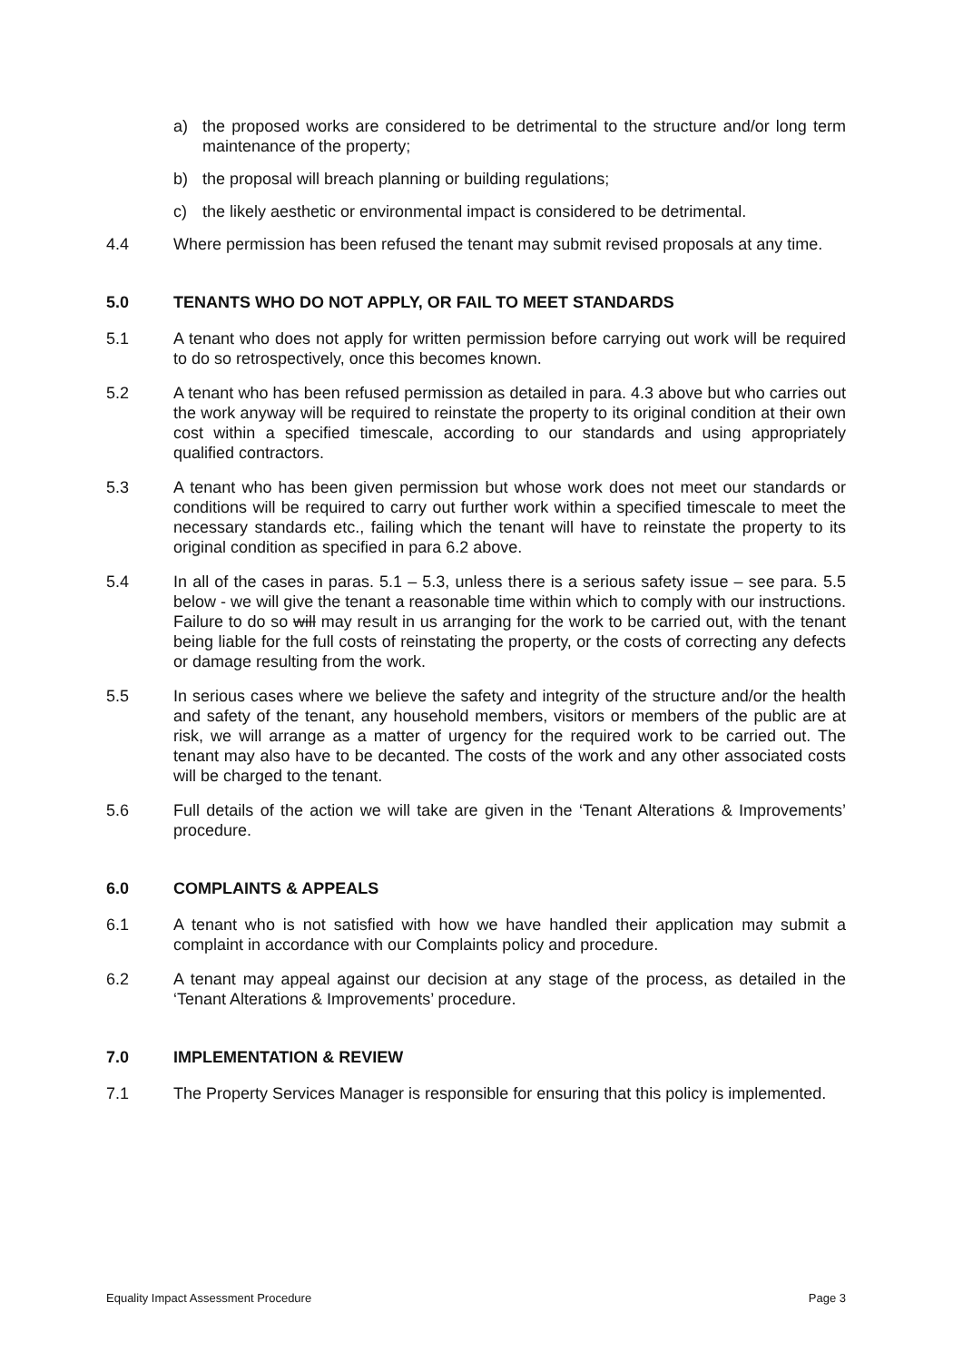a) the proposed works are considered to be detrimental to the structure and/or long term maintenance of the property;
b) the proposal will breach planning or building regulations;
c) the likely aesthetic or environmental impact is considered to be detrimental.
4.4 Where permission has been refused the tenant may submit revised proposals at any time.
5.0 TENANTS WHO DO NOT APPLY, OR FAIL TO MEET STANDARDS
5.1 A tenant who does not apply for written permission before carrying out work will be required to do so retrospectively, once this becomes known.
5.2 A tenant who has been refused permission as detailed in para. 4.3 above but who carries out the work anyway will be required to reinstate the property to its original condition at their own cost within a specified timescale, according to our standards and using appropriately qualified contractors.
5.3 A tenant who has been given permission but whose work does not meet our standards or conditions will be required to carry out further work within a specified timescale to meet the necessary standards etc., failing which the tenant will have to reinstate the property to its original condition as specified in para 6.2 above.
5.4 In all of the cases in paras. 5.1 – 5.3, unless there is a serious safety issue – see para. 5.5 below - we will give the tenant a reasonable time within which to comply with our instructions. Failure to do so will may result in us arranging for the work to be carried out, with the tenant being liable for the full costs of reinstating the property, or the costs of correcting any defects or damage resulting from the work.
5.5 In serious cases where we believe the safety and integrity of the structure and/or the health and safety of the tenant, any household members, visitors or members of the public are at risk, we will arrange as a matter of urgency for the required work to be carried out. The tenant may also have to be decanted. The costs of the work and any other associated costs will be charged to the tenant.
5.6 Full details of the action we will take are given in the ‘Tenant Alterations & Improvements’ procedure.
6.0 COMPLAINTS & APPEALS
6.1 A tenant who is not satisfied with how we have handled their application may submit a complaint in accordance with our Complaints policy and procedure.
6.2 A tenant may appeal against our decision at any stage of the process, as detailed in the ‘Tenant Alterations & Improvements’ procedure.
7.0 IMPLEMENTATION & REVIEW
7.1 The Property Services Manager is responsible for ensuring that this policy is implemented.
Equality Impact Assessment Procedure Page 3